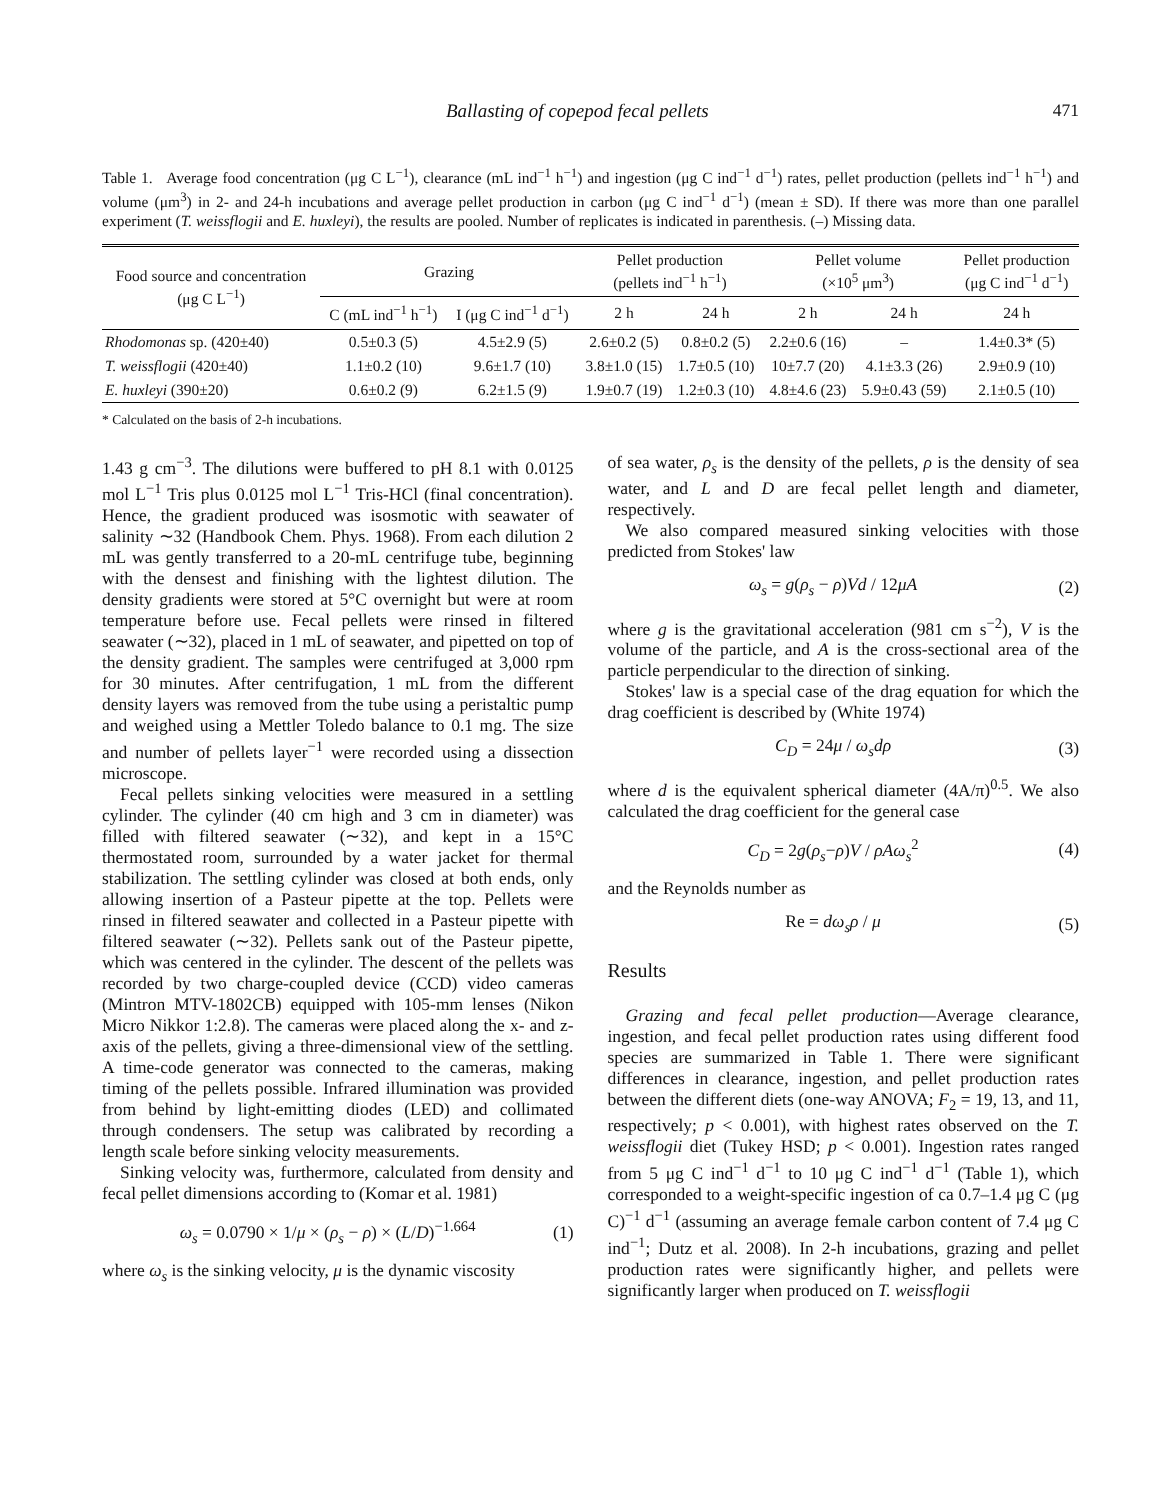Ballasting of copepod fecal pellets 471
Table 1. Average food concentration (μg C L<sup>−1</sup>), clearance (mL ind<sup>−1</sup> h<sup>−1</sup>) and ingestion (μg C ind<sup>−1</sup> d<sup>−1</sup>) rates, pellet production (pellets ind<sup>−1</sup> h<sup>−1</sup>) and volume (μm<sup>3</sup>) in 2- and 24-h incubations and average pellet production in carbon (μg C ind<sup>−1</sup> d<sup>−1</sup>) (mean ± SD). If there was more than one parallel experiment (T. weissflogii and E. huxleyi), the results are pooled. Number of replicates is indicated in parenthesis. (–) Missing data.
| Food source and concentration (μg C L<sup>−1</sup>) | Grazing | | Pellet production (pellets ind<sup>−1</sup> h<sup>−1</sup>) | | Pellet volume (×10<sup>5</sup> μm<sup>3</sup>) | | Pellet production (μg C ind<sup>−1</sup> d<sup>−1</sup>) |
| --- | --- | --- | --- | --- | --- | --- | --- |
| | C (mL ind<sup>−1</sup> h<sup>−1</sup>) | I (μg C ind<sup>−1</sup> d<sup>−1</sup>) | 2 h | 24 h | 2 h | 24 h | 24 h |
| Rhodomonas sp. (420±40) | 0.5±0.3 (5) | 4.5±2.9 (5) | 2.6±0.2 (5) | 0.8±0.2 (5) | 2.2±0.6 (16) | – | 1.4±0.3* (5) |
| T. weissflogii (420±40) | 1.1±0.2 (10) | 9.6±1.7 (10) | 3.8±1.0 (15) | 1.7±0.5 (10) | 10±7.7 (20) | 4.1±3.3 (26) | 2.9±0.9 (10) |
| E. huxleyi (390±20) | 0.6±0.2 (9) | 6.2±1.5 (9) | 1.9±0.7 (19) | 1.2±0.3 (10) | 4.8±4.6 (23) | 5.9±0.43 (59) | 2.1±0.5 (10) |
* Calculated on the basis of 2-h incubations.
1.43 g cm<sup>−3</sup>. The dilutions were buffered to pH 8.1 with 0.0125 mol L<sup>−1</sup> Tris plus 0.0125 mol L<sup>−1</sup> Tris-HCl (final concentration). Hence, the gradient produced was isosmotic with seawater of salinity ∼32 (Handbook Chem. Phys. 1968). From each dilution 2 mL was gently transferred to a 20-mL centrifuge tube, beginning with the densest and finishing with the lightest dilution. The density gradients were stored at 5°C overnight but were at room temperature before use. Fecal pellets were rinsed in filtered seawater (∼32), placed in 1 mL of seawater, and pipetted on top of the density gradient. The samples were centrifuged at 3,000 rpm for 30 minutes. After centrifugation, 1 mL from the different density layers was removed from the tube using a peristaltic pump and weighed using a Mettler Toledo balance to 0.1 mg. The size and number of pellets layer<sup>−1</sup> were recorded using a dissection microscope.
Fecal pellets sinking velocities were measured in a settling cylinder. The cylinder (40 cm high and 3 cm in diameter) was filled with filtered seawater (∼32), and kept in a 15°C thermostated room, surrounded by a water jacket for thermal stabilization. The settling cylinder was closed at both ends, only allowing insertion of a Pasteur pipette at the top. Pellets were rinsed in filtered seawater and collected in a Pasteur pipette with filtered seawater (∼32). Pellets sank out of the Pasteur pipette, which was centered in the cylinder. The descent of the pellets was recorded by two charge-coupled device (CCD) video cameras (Mintron MTV-1802CB) equipped with 105-mm lenses (Nikon Micro Nikkor 1:2.8). The cameras were placed along the x- and z-axis of the pellets, giving a three-dimensional view of the settling. A time-code generator was connected to the cameras, making timing of the pellets possible. Infrared illumination was provided from behind by light-emitting diodes (LED) and collimated through condensers. The setup was calibrated by recording a length scale before sinking velocity measurements.
Sinking velocity was, furthermore, calculated from density and fecal pellet dimensions according to (Komar et al. 1981)
ω<sub>s</sub> = 0.0790 × 1/μ × (ρ<sub>s</sub> − ρ) × (L/D)<sup>−1.664</sup> (1)
where ω<sub>s</sub> is the sinking velocity, μ is the dynamic viscosity
of sea water, ρ<sub>s</sub> is the density of the pellets, ρ is the density of sea water, and L and D are fecal pellet length and diameter, respectively.
We also compared measured sinking velocities with those predicted from Stokes' law
ω<sub>s</sub> = g(ρ<sub>s</sub> − ρ)Vd / 12μA (2)
where g is the gravitational acceleration (981 cm s<sup>−2</sup>), V is the volume of the particle, and A is the cross-sectional area of the particle perpendicular to the direction of sinking.
Stokes' law is a special case of the drag equation for which the drag coefficient is described by (White 1974)
C<sub>D</sub> = 24μ / ω<sub>s</sub>dρ (3)
where d is the equivalent spherical diameter (4A/π)<sup>0.5</sup>. We also calculated the drag coefficient for the general case
C<sub>D</sub> = 2g(ρ<sub>s</sub>−ρ)V / ρAω<sub>s</sub><sup>2</sup> (4)
and the Reynolds number as
Re = dω<sub>s</sub>ρ / μ (5)
Results
Grazing and fecal pellet production—Average clearance, ingestion, and fecal pellet production rates using different food species are summarized in Table 1. There were significant differences in clearance, ingestion, and pellet production rates between the different diets (one-way ANOVA; F<sub>2</sub> = 19, 13, and 11, respectively; p < 0.001), with highest rates observed on the T. weissflogii diet (Tukey HSD; p < 0.001). Ingestion rates ranged from 5 μg C ind<sup>−1</sup> d<sup>−1</sup> to 10 μg C ind<sup>−1</sup> d<sup>−1</sup> (Table 1), which corresponded to a weight-specific ingestion of ca 0.7–1.4 μg C (μg C)<sup>−1</sup> d<sup>−1</sup> (assuming an average female carbon content of 7.4 μg C ind<sup>−1</sup>; Dutz et al. 2008). In 2-h incubations, grazing and pellet production rates were significantly higher, and pellets were significantly larger when produced on T. weissflogii